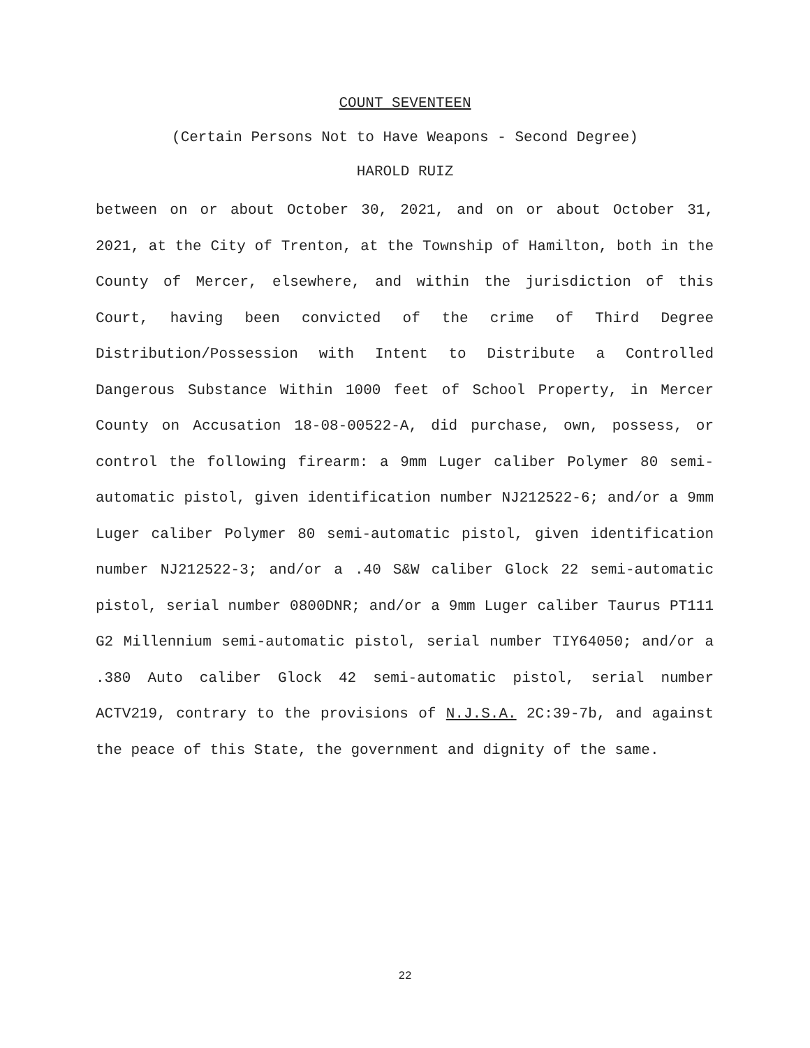COUNT SEVENTEEN
(Certain Persons Not to Have Weapons - Second Degree)
HAROLD RUIZ
between on or about October 30, 2021, and on or about October 31, 2021, at the City of Trenton, at the Township of Hamilton, both in the County of Mercer, elsewhere, and within the jurisdiction of this Court, having been convicted of the crime of Third Degree Distribution/Possession with Intent to Distribute a Controlled Dangerous Substance Within 1000 feet of School Property, in Mercer County on Accusation 18-08-00522-A, did purchase, own, possess, or control the following firearm: a 9mm Luger caliber Polymer 80 semi-automatic pistol, given identification number NJ212522-6; and/or a 9mm Luger caliber Polymer 80 semi-automatic pistol, given identification number NJ212522-3; and/or a .40 S&W caliber Glock 22 semi-automatic pistol, serial number 0800DNR; and/or a 9mm Luger caliber Taurus PT111 G2 Millennium semi-automatic pistol, serial number TIY64050; and/or a .380 Auto caliber Glock 42 semi-automatic pistol, serial number ACTV219, contrary to the provisions of N.J.S.A. 2C:39-7b, and against the peace of this State, the government and dignity of the same.
22